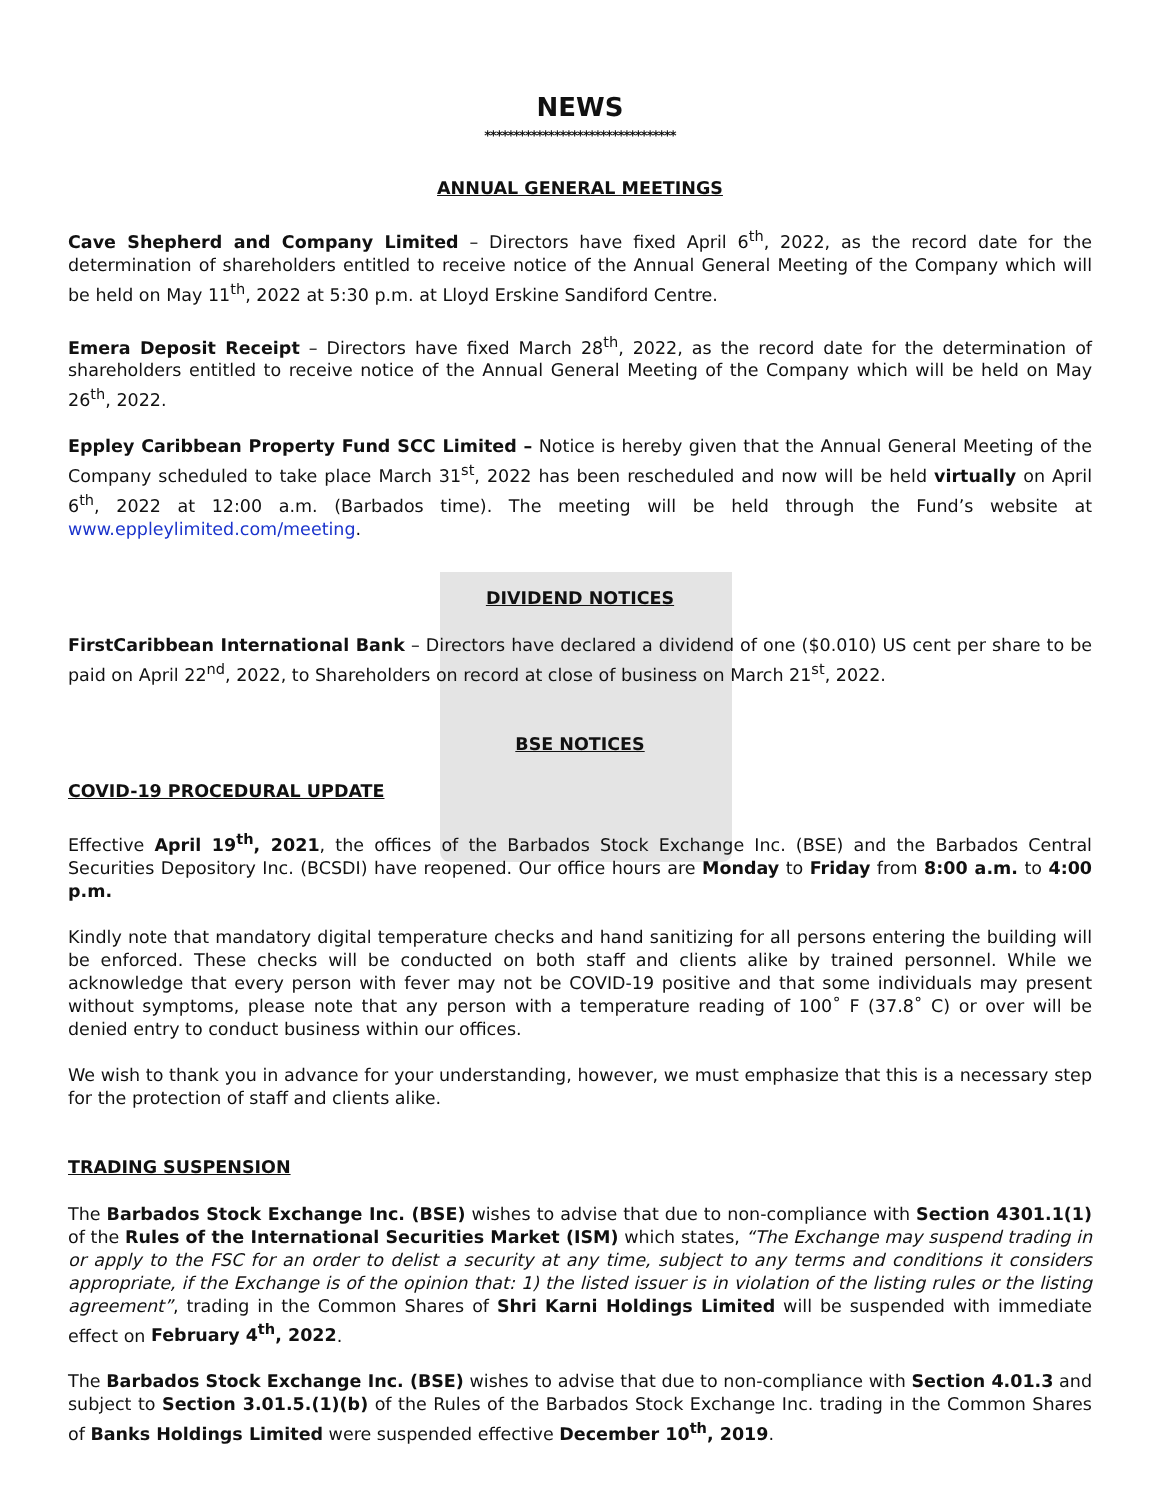NEWS
*********************************
ANNUAL GENERAL MEETINGS
Cave Shepherd and Company Limited – Directors have fixed April 6<sup>th</sup>, 2022, as the record date for the determination of shareholders entitled to receive notice of the Annual General Meeting of the Company which will be held on May 11<sup>th</sup>, 2022 at 5:30 p.m. at Lloyd Erskine Sandiford Centre.
Emera Deposit Receipt – Directors have fixed March 28<sup>th</sup>, 2022, as the record date for the determination of shareholders entitled to receive notice of the Annual General Meeting of the Company which will be held on May 26<sup>th</sup>, 2022.
Eppley Caribbean Property Fund SCC Limited – Notice is hereby given that the Annual General Meeting of the Company scheduled to take place March 31<sup>st</sup>, 2022 has been rescheduled and now will be held virtually on April 6<sup>th</sup>, 2022 at 12:00 a.m. (Barbados time). The meeting will be held through the Fund’s website at www.eppleylimited.com/meeting.
DIVIDEND NOTICES
FirstCaribbean International Bank – Directors have declared a dividend of one ($0.010) US cent per share to be paid on April 22<sup>nd</sup>, 2022, to Shareholders on record at close of business on March 21<sup>st</sup>, 2022.
BSE NOTICES
COVID-19 PROCEDURAL UPDATE
Effective April 19<sup>th</sup>, 2021, the offices of the Barbados Stock Exchange Inc. (BSE) and the Barbados Central Securities Depository Inc. (BCSDI) have reopened. Our office hours are Monday to Friday from 8:00 a.m. to 4:00 p.m.
Kindly note that mandatory digital temperature checks and hand sanitizing for all persons entering the building will be enforced. These checks will be conducted on both staff and clients alike by trained personnel. While we acknowledge that every person with fever may not be COVID-19 positive and that some individuals may present without symptoms, please note that any person with a temperature reading of 100˚ F (37.8˚ C) or over will be denied entry to conduct business within our offices.
We wish to thank you in advance for your understanding, however, we must emphasize that this is a necessary step for the protection of staff and clients alike.
TRADING SUSPENSION
The Barbados Stock Exchange Inc. (BSE) wishes to advise that due to non-compliance with Section 4301.1(1) of the Rules of the International Securities Market (ISM) which states, “The Exchange may suspend trading in or apply to the FSC for an order to delist a security at any time, subject to any terms and conditions it considers appropriate, if the Exchange is of the opinion that: 1) the listed issuer is in violation of the listing rules or the listing agreement”, trading in the Common Shares of Shri Karni Holdings Limited will be suspended with immediate effect on February 4<sup>th</sup>, 2022.
The Barbados Stock Exchange Inc. (BSE) wishes to advise that due to non-compliance with Section 4.01.3 and subject to Section 3.01.5.(1)(b) of the Rules of the Barbados Stock Exchange Inc. trading in the Common Shares of Banks Holdings Limited were suspended effective December 10<sup>th</sup>, 2019.